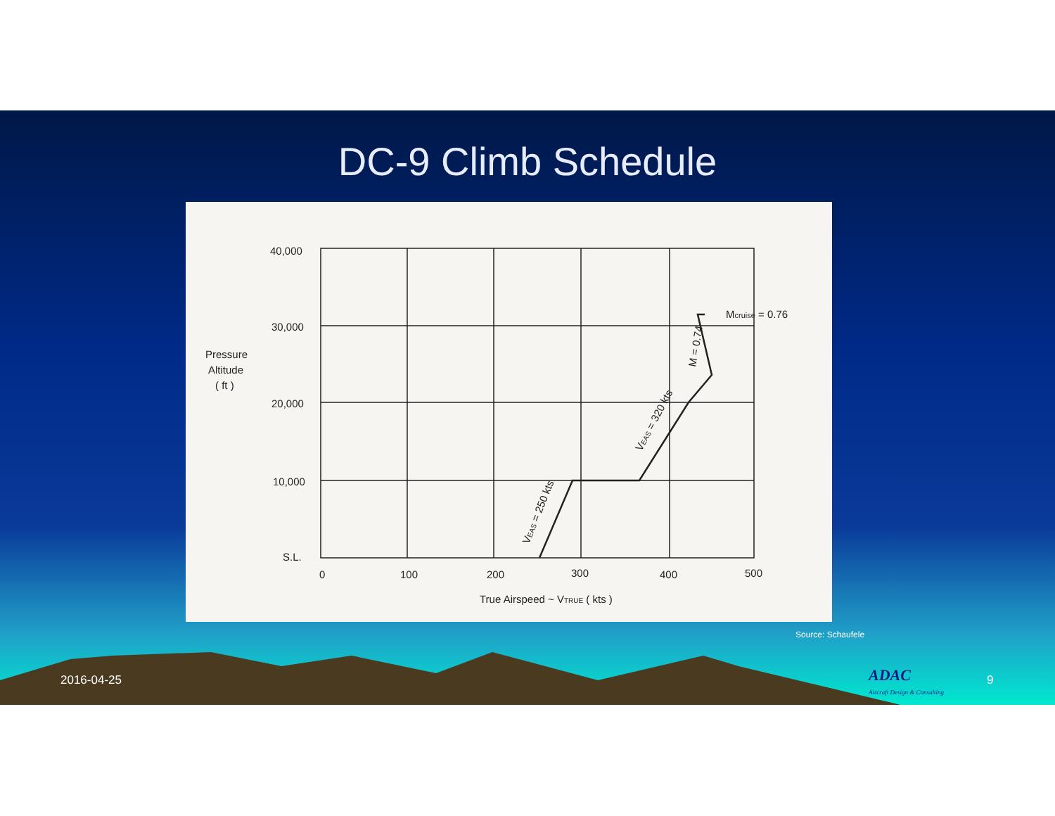DC-9 Climb Schedule
40,000
30,000
20,000
10,000
S.L.
Pressure
Altitude
( ft )
0
100
200
300
400
500
True Airspeed ~ VTRUE ( kts )
Mcruise = 0.76
M = 0.74
VEAS = 320 kts
VEAS = 250 kts
Source: Schaufele
2016-04-25
ADAC
Aircraft Design & Consulting
9